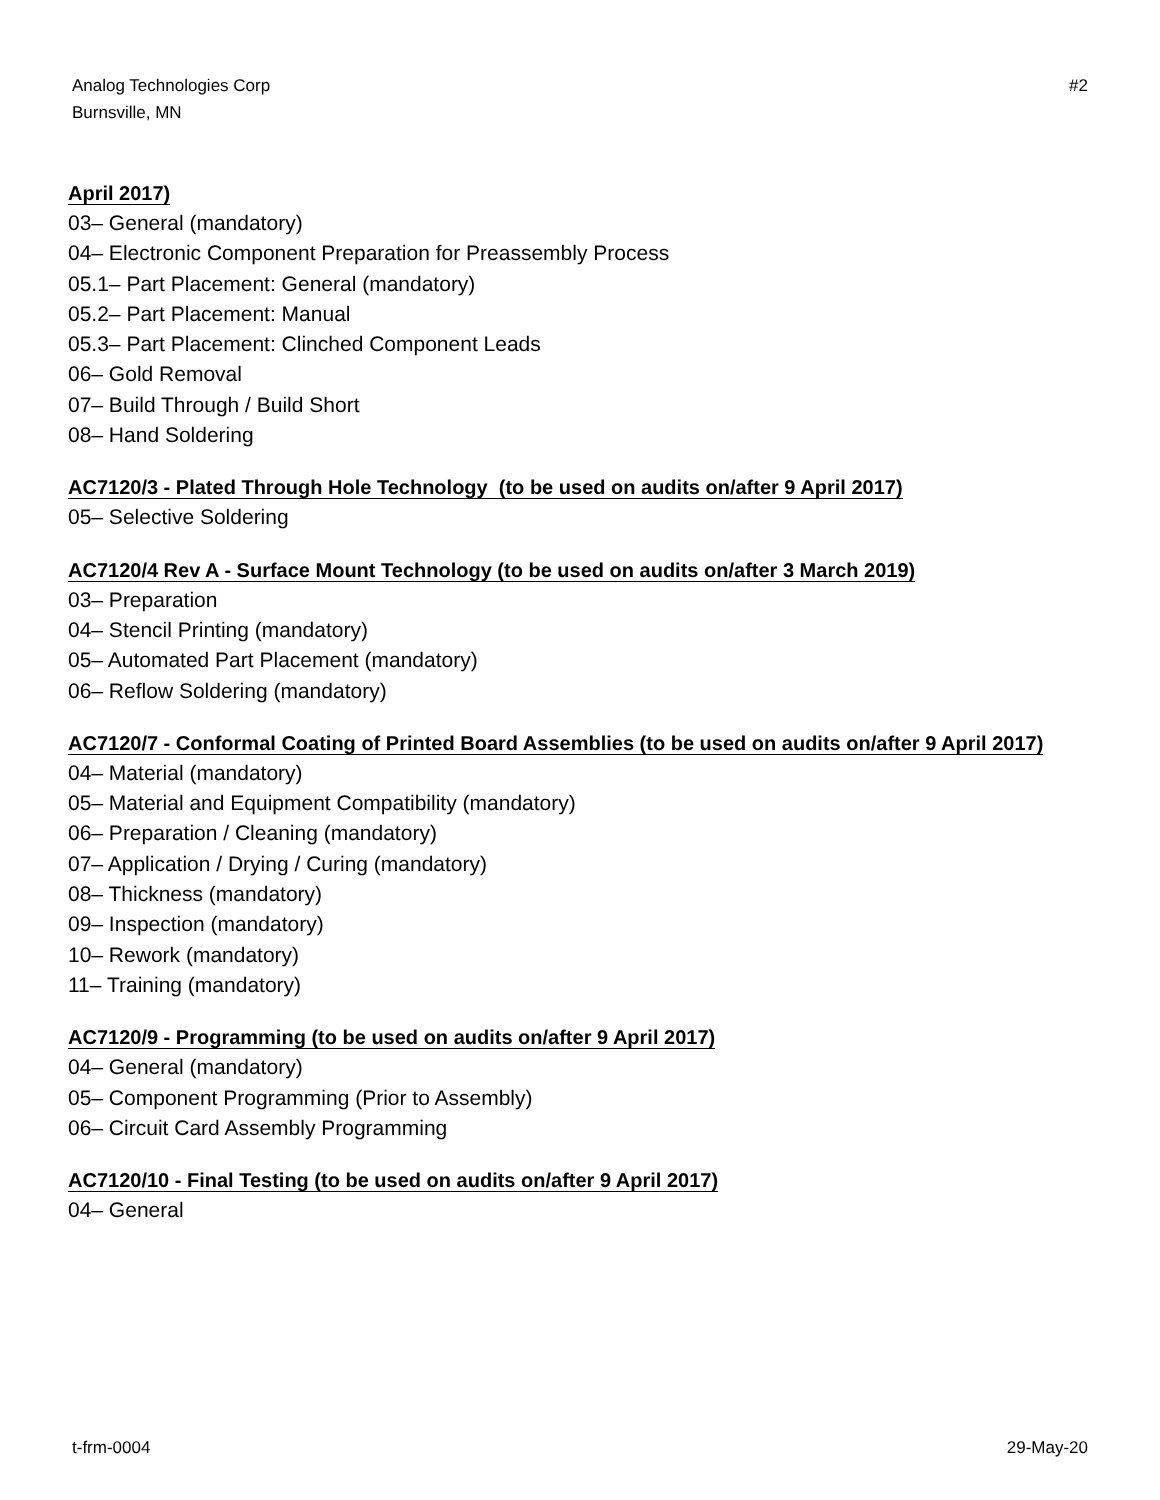Analog Technologies Corp
Burnsville, MN
#2
April 2017)
03– General (mandatory)
04– Electronic Component Preparation for Preassembly Process
05.1– Part Placement: General (mandatory)
05.2– Part Placement: Manual
05.3– Part Placement: Clinched Component Leads
06– Gold Removal
07– Build Through / Build Short
08– Hand Soldering
AC7120/3 - Plated Through Hole Technology (to be used on audits on/after 9 April 2017)
05– Selective Soldering
AC7120/4 Rev A - Surface Mount Technology (to be used on audits on/after 3 March 2019)
03– Preparation
04– Stencil Printing (mandatory)
05– Automated Part Placement (mandatory)
06– Reflow Soldering (mandatory)
AC7120/7 - Conformal Coating of Printed Board Assemblies (to be used on audits on/after 9 April 2017)
04– Material (mandatory)
05– Material and Equipment Compatibility (mandatory)
06– Preparation / Cleaning (mandatory)
07– Application / Drying / Curing (mandatory)
08– Thickness (mandatory)
09– Inspection (mandatory)
10– Rework (mandatory)
11– Training (mandatory)
AC7120/9 - Programming (to be used on audits on/after 9 April 2017)
04– General (mandatory)
05– Component Programming (Prior to Assembly)
06– Circuit Card Assembly Programming
AC7120/10 - Final Testing (to be used on audits on/after 9 April 2017)
04– General
t-frm-0004 29-May-20